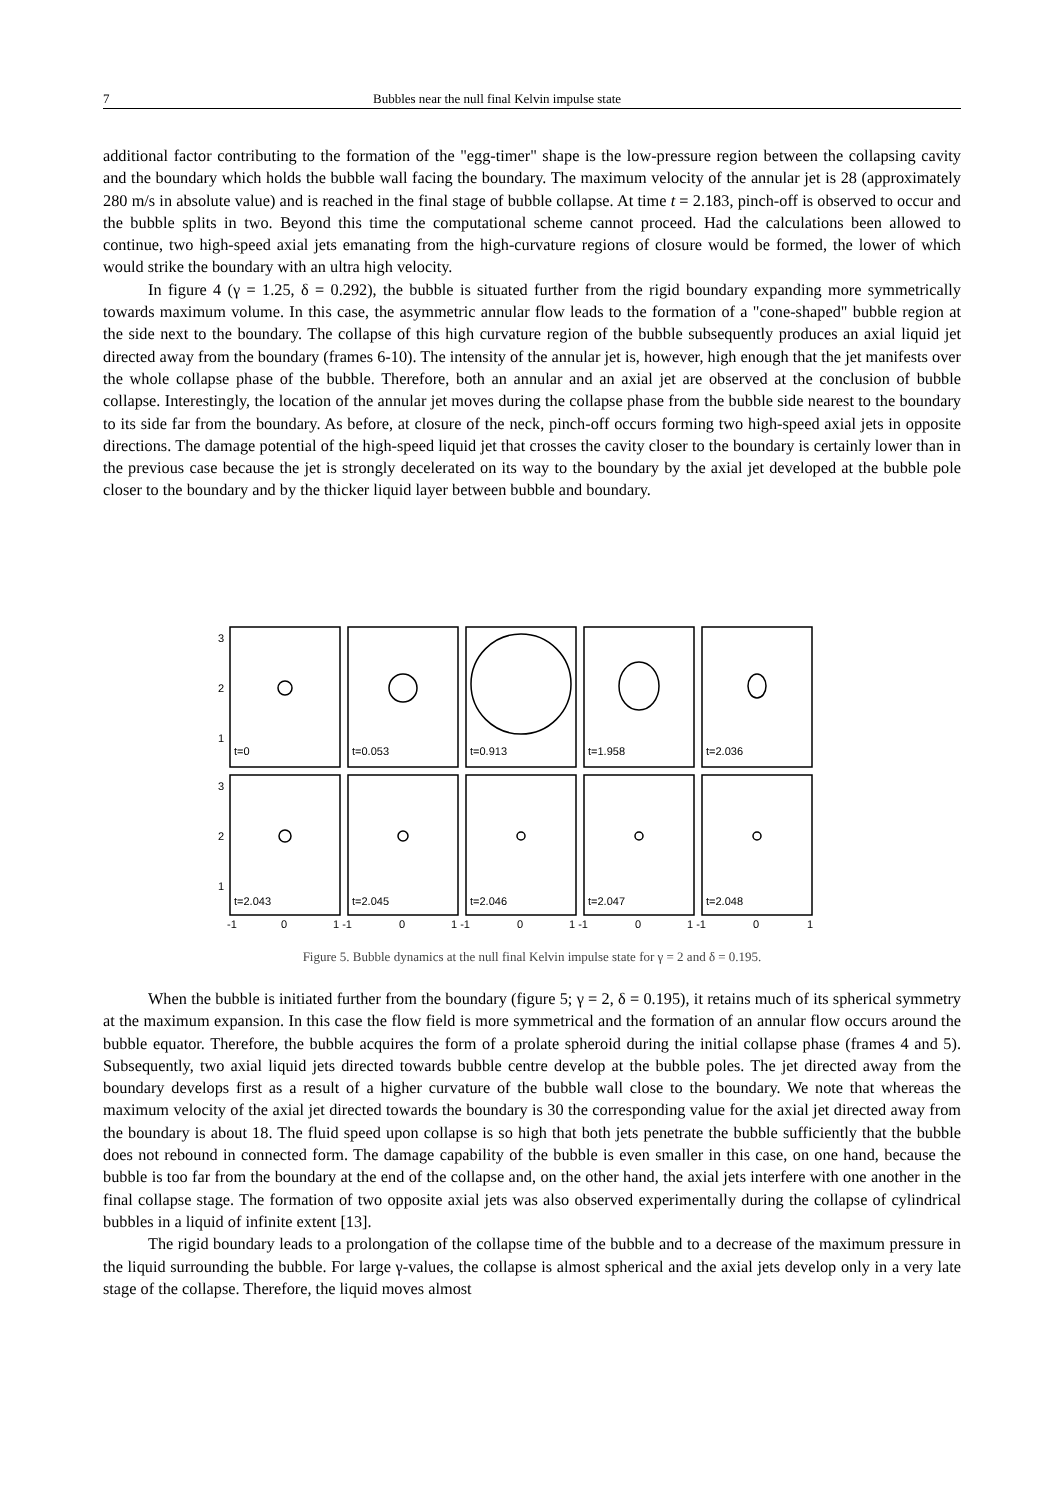7 Bubbles near the null final Kelvin impulse state
additional factor contributing to the formation of the "egg-timer" shape is the low-pressure region between the collapsing cavity and the boundary which holds the bubble wall facing the boundary. The maximum velocity of the annular jet is 28 (approximately 280 m/s in absolute value) and is reached in the final stage of bubble collapse. At time t = 2.183, pinch-off is observed to occur and the bubble splits in two. Beyond this time the computational scheme cannot proceed. Had the calculations been allowed to continue, two high-speed axial jets emanating from the high-curvature regions of closure would be formed, the lower of which would strike the boundary with an ultra high velocity.
In figure 4 (γ = 1.25, δ = 0.292), the bubble is situated further from the rigid boundary expanding more symmetrically towards maximum volume. In this case, the asymmetric annular flow leads to the formation of a "cone-shaped" bubble region at the side next to the boundary. The collapse of this high curvature region of the bubble subsequently produces an axial liquid jet directed away from the boundary (frames 6-10). The intensity of the annular jet is, however, high enough that the jet manifests over the whole collapse phase of the bubble. Therefore, both an annular and an axial jet are observed at the conclusion of bubble collapse. Interestingly, the location of the annular jet moves during the collapse phase from the bubble side nearest to the boundary to its side far from the boundary. As before, at closure of the neck, pinch-off occurs forming two high-speed axial jets in opposite directions. The damage potential of the high-speed liquid jet that crosses the cavity closer to the boundary is certainly lower than in the previous case because the jet is strongly decelerated on its way to the boundary by the axial jet developed at the bubble pole closer to the boundary and by the thicker liquid layer between bubble and boundary.
3
2
1
3
2
1
t=0
t=0.053
t=0.913
t=1.958
t=2.036
t=2.043
t=2.045
t=2.046
t=2.047
t=2.048
-1
0
1 -1
0
1 -1
0
1 -1
0
1 -1
0
1
Figure 5. Bubble dynamics at the null final Kelvin impulse state for γ = 2 and δ = 0.195.
When the bubble is initiated further from the boundary (figure 5; γ = 2, δ = 0.195), it retains much of its spherical symmetry at the maximum expansion. In this case the flow field is more symmetrical and the formation of an annular flow occurs around the bubble equator. Therefore, the bubble acquires the form of a prolate spheroid during the initial collapse phase (frames 4 and 5). Subsequently, two axial liquid jets directed towards bubble centre develop at the bubble poles. The jet directed away from the boundary develops first as a result of a higher curvature of the bubble wall close to the boundary. We note that whereas the maximum velocity of the axial jet directed towards the boundary is 30 the corresponding value for the axial jet directed away from the boundary is about 18. The fluid speed upon collapse is so high that both jets penetrate the bubble sufficiently that the bubble does not rebound in connected form. The damage capability of the bubble is even smaller in this case, on one hand, because the bubble is too far from the boundary at the end of the collapse and, on the other hand, the axial jets interfere with one another in the final collapse stage. The formation of two opposite axial jets was also observed experimentally during the collapse of cylindrical bubbles in a liquid of infinite extent [13].
The rigid boundary leads to a prolongation of the collapse time of the bubble and to a decrease of the maximum pressure in the liquid surrounding the bubble. For large γ-values, the collapse is almost spherical and the axial jets develop only in a very late stage of the collapse. Therefore, the liquid moves almost